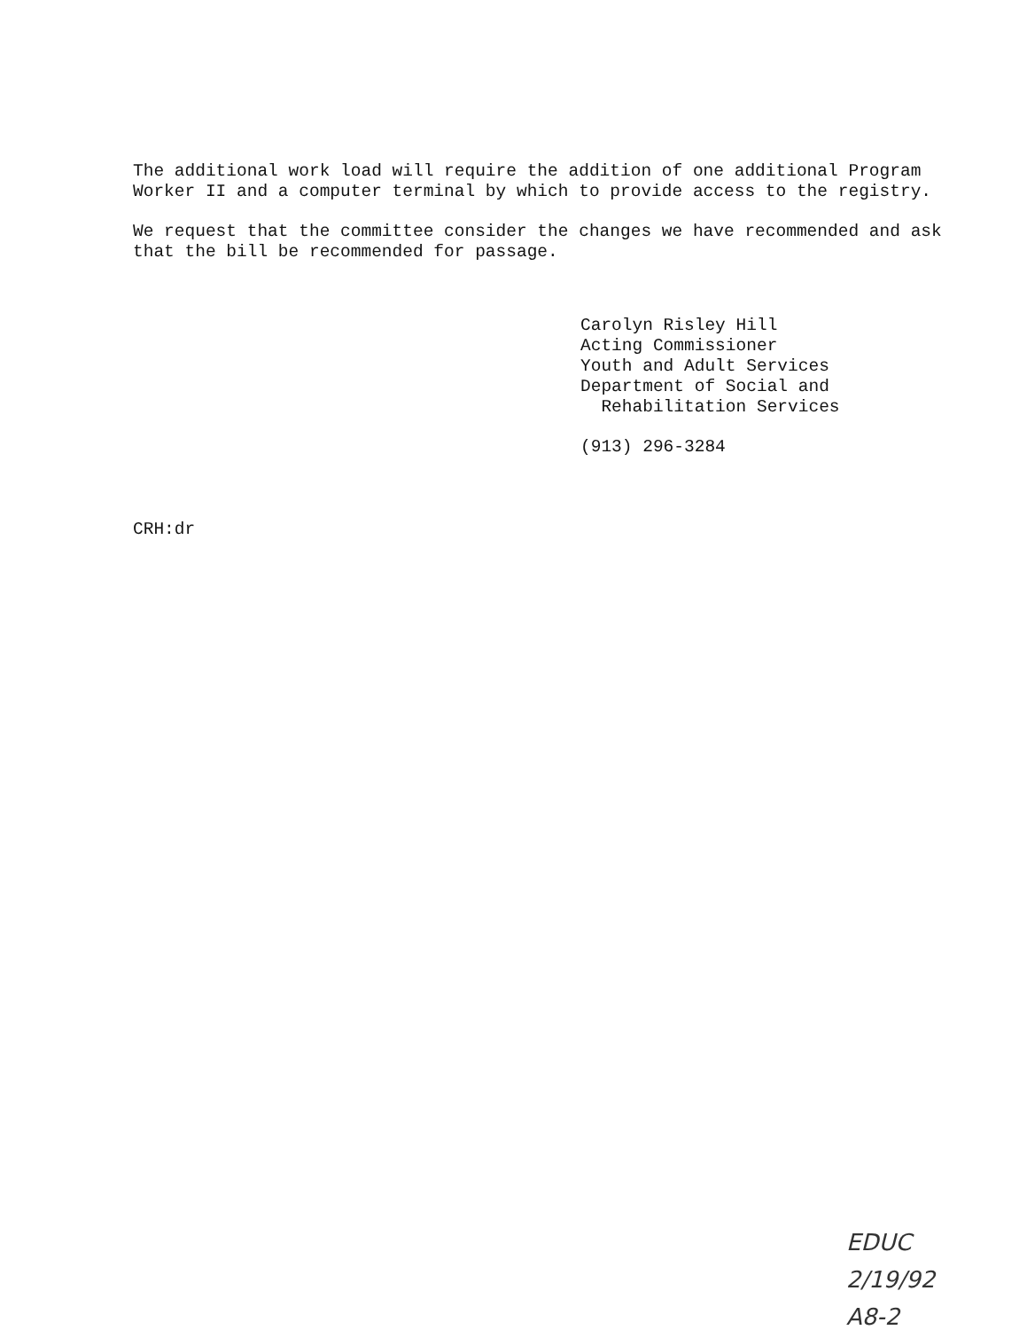The additional work load will require the addition of one additional Program
Worker II and a computer terminal by which to provide access to the registry.
We request that the committee consider the changes we have recommended and ask
that the bill be recommended for passage.
Carolyn Risley Hill
Acting Commissioner
Youth and Adult Services
Department of Social and
Rehabilitation Services
(913) 296-3284
CRH:dr
EDUC
2/19/92
A8-2